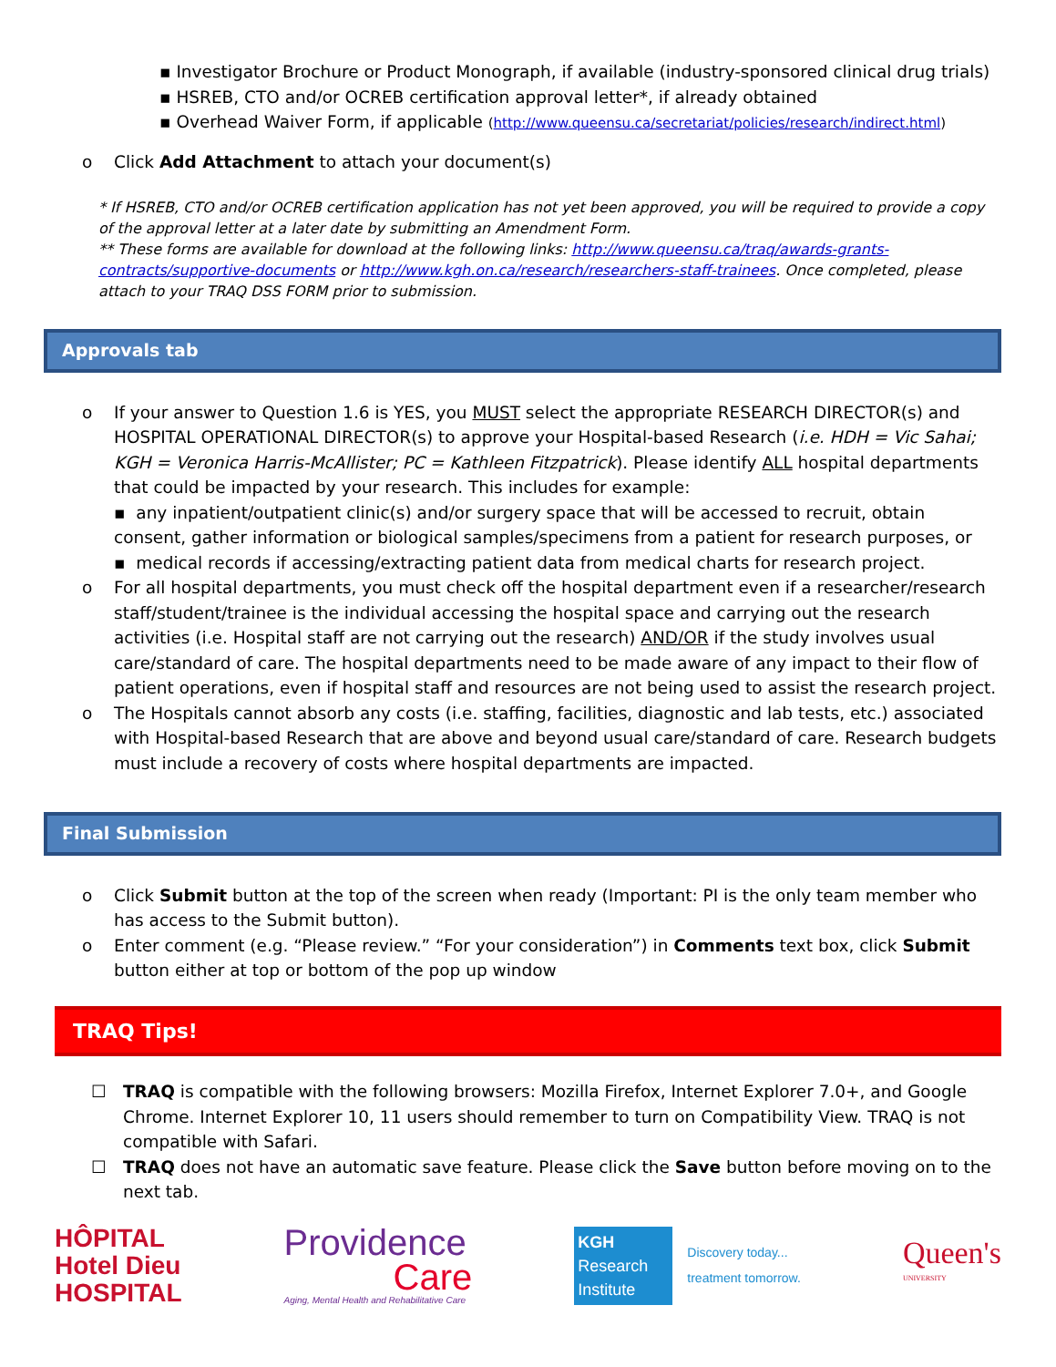▪ Investigator Brochure or Product Monograph, if available (industry-sponsored clinical drug trials)
▪ HSREB, CTO and/or OCREB certification approval letter*, if already obtained
▪ Overhead Waiver Form, if applicable (http://www.queensu.ca/secretariat/policies/research/indirect.html)
o Click Add Attachment to attach your document(s)
* If HSREB, CTO and/or OCREB certification application has not yet been approved, you will be required to provide a copy of the approval letter at a later date by submitting an Amendment Form.
** These forms are available for download at the following links: http://www.queensu.ca/traq/awards-grants-contracts/supportive-documents or http://www.kgh.on.ca/research/researchers-staff-trainees. Once completed, please attach to your TRAQ DSS FORM prior to submission.
Approvals tab
o If your answer to Question 1.6 is YES, you MUST select the appropriate RESEARCH DIRECTOR(s) and HOSPITAL OPERATIONAL DIRECTOR(s) to approve your Hospital-based Research (i.e. HDH = Vic Sahai; KGH = Veronica Harris-McAllister; PC = Kathleen Fitzpatrick). Please identify ALL hospital departments that could be impacted by your research. This includes for example:
▪ any inpatient/outpatient clinic(s) and/or surgery space that will be accessed to recruit, obtain consent, gather information or biological samples/specimens from a patient for research purposes, or
▪ medical records if accessing/extracting patient data from medical charts for research project.
o For all hospital departments, you must check off the hospital department even if a researcher/research staff/student/trainee is the individual accessing the hospital space and carrying out the research activities (i.e. Hospital staff are not carrying out the research) AND/OR if the study involves usual care/standard of care. The hospital departments need to be made aware of any impact to their flow of patient operations, even if hospital staff and resources are not being used to assist the research project.
o The Hospitals cannot absorb any costs (i.e. staffing, facilities, diagnostic and lab tests, etc.) associated with Hospital-based Research that are above and beyond usual care/standard of care. Research budgets must include a recovery of costs where hospital departments are impacted.
Final Submission
o Click Submit button at the top of the screen when ready (Important: PI is the only team member who has access to the Submit button).
o Enter comment (e.g. “Please review.” “For your consideration”) in Comments text box, click Submit button either at top or bottom of the pop up window
TRAQ Tips!
☐ TRAQ is compatible with the following browsers: Mozilla Firefox, Internet Explorer 7.0+, and Google Chrome. Internet Explorer 10, 11 users should remember to turn on Compatibility View. TRAQ is not compatible with Safari.
☐ TRAQ does not have an automatic save feature. Please click the Save button before moving on to the next tab.
HÔPITAL
Hotel Dieu
HOSPITAL
Providence
Care
Aging, Mental Health and Rehabilitative Care
KGH
Research
Institute
Discovery today...
treatment tomorrow.
Queen's
UNIVERSITY